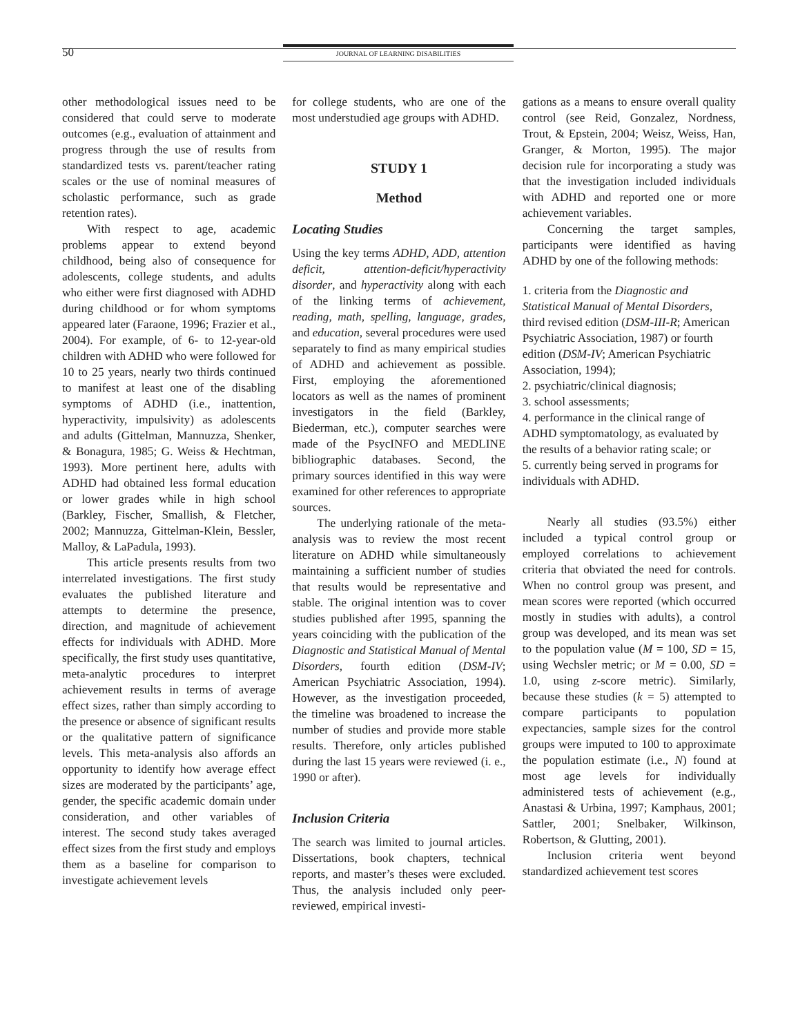50 JOURNAL OF LEARNING DISABILITIES
other methodological issues need to be considered that could serve to moderate outcomes (e.g., evaluation of attainment and progress through the use of results from standardized tests vs. parent/teacher rating scales or the use of nominal measures of scholastic performance, such as grade retention rates).
With respect to age, academic problems appear to extend beyond childhood, being also of consequence for adolescents, college students, and adults who either were first diagnosed with ADHD during childhood or for whom symptoms appeared later (Faraone, 1996; Frazier et al., 2004). For example, of 6- to 12-year-old children with ADHD who were followed for 10 to 25 years, nearly two thirds continued to manifest at least one of the disabling symptoms of ADHD (i.e., inattention, hyperactivity, impulsivity) as adolescents and adults (Gittelman, Mannuzza, Shenker, & Bonagura, 1985; G. Weiss & Hechtman, 1993). More pertinent here, adults with ADHD had obtained less formal education or lower grades while in high school (Barkley, Fischer, Smallish, & Fletcher, 2002; Mannuzza, Gittelman-Klein, Bessler, Malloy, & LaPadula, 1993).
This article presents results from two interrelated investigations. The first study evaluates the published literature and attempts to determine the presence, direction, and magnitude of achievement effects for individuals with ADHD. More specifically, the first study uses quantitative, meta-analytic procedures to interpret achievement results in terms of average effect sizes, rather than simply according to the presence or absence of significant results or the qualitative pattern of significance levels. This meta-analysis also affords an opportunity to identify how average effect sizes are moderated by the participants’ age, gender, the specific academic domain under consideration, and other variables of interest. The second study takes averaged effect sizes from the first study and employs them as a baseline for comparison to investigate achievement levels
for college students, who are one of the most understudied age groups with ADHD.
STUDY 1
Method
Locating Studies
Using the key terms ADHD, ADD, attention deficit, attention-deficit/hyperactivity disorder, and hyperactivity along with each of the linking terms of achievement, reading, math, spelling, language, grades, and education, several procedures were used separately to find as many empirical studies of ADHD and achievement as possible. First, employing the aforementioned locators as well as the names of prominent investigators in the field (Barkley, Biederman, etc.), computer searches were made of the PsycINFO and MEDLINE bibliographic databases. Second, the primary sources identified in this way were examined for other references to appropriate sources.
The underlying rationale of the meta-analysis was to review the most recent literature on ADHD while simultaneously maintaining a sufficient number of studies that results would be representative and stable. The original intention was to cover studies published after 1995, spanning the years coinciding with the publication of the Diagnostic and Statistical Manual of Mental Disorders, fourth edition (DSM-IV; American Psychiatric Association, 1994). However, as the investigation proceeded, the timeline was broadened to increase the number of studies and provide more stable results. Therefore, only articles published during the last 15 years were reviewed (i. e., 1990 or after).
Inclusion Criteria
The search was limited to journal articles. Dissertations, book chapters, technical reports, and master’s theses were excluded. Thus, the analysis included only peer-reviewed, empirical investi-
gations as a means to ensure overall quality control (see Reid, Gonzalez, Nordness, Trout, & Epstein, 2004; Weisz, Weiss, Han, Granger, & Morton, 1995). The major decision rule for incorporating a study was that the investigation included individuals with ADHD and reported one or more achievement variables.
Concerning the target samples, participants were identified as having ADHD by one of the following methods:
1. criteria from the Diagnostic and Statistical Manual of Mental Disorders, third revised edition (DSM-III-R; American Psychiatric Association, 1987) or fourth edition (DSM-IV; American Psychiatric Association, 1994);
2. psychiatric/clinical diagnosis;
3. school assessments;
4. performance in the clinical range of ADHD symptomatology, as evaluated by the results of a behavior rating scale; or
5. currently being served in programs for individuals with ADHD.
Nearly all studies (93.5%) either included a typical control group or employed correlations to achievement criteria that obviated the need for controls. When no control group was present, and mean scores were reported (which occurred mostly in studies with adults), a control group was developed, and its mean was set to the population value (M = 100, SD = 15, using Wechsler metric; or M = 0.00, SD = 1.0, using z-score metric). Similarly, because these studies (k = 5) attempted to compare participants to population expectancies, sample sizes for the control groups were imputed to 100 to approximate the population estimate (i.e., N) found at most age levels for individually administered tests of achievement (e.g., Anastasi & Urbina, 1997; Kamphaus, 2001; Sattler, 2001; Snelbaker, Wilkinson, Robertson, & Glutting, 2001).
Inclusion criteria went beyond standardized achievement test scores